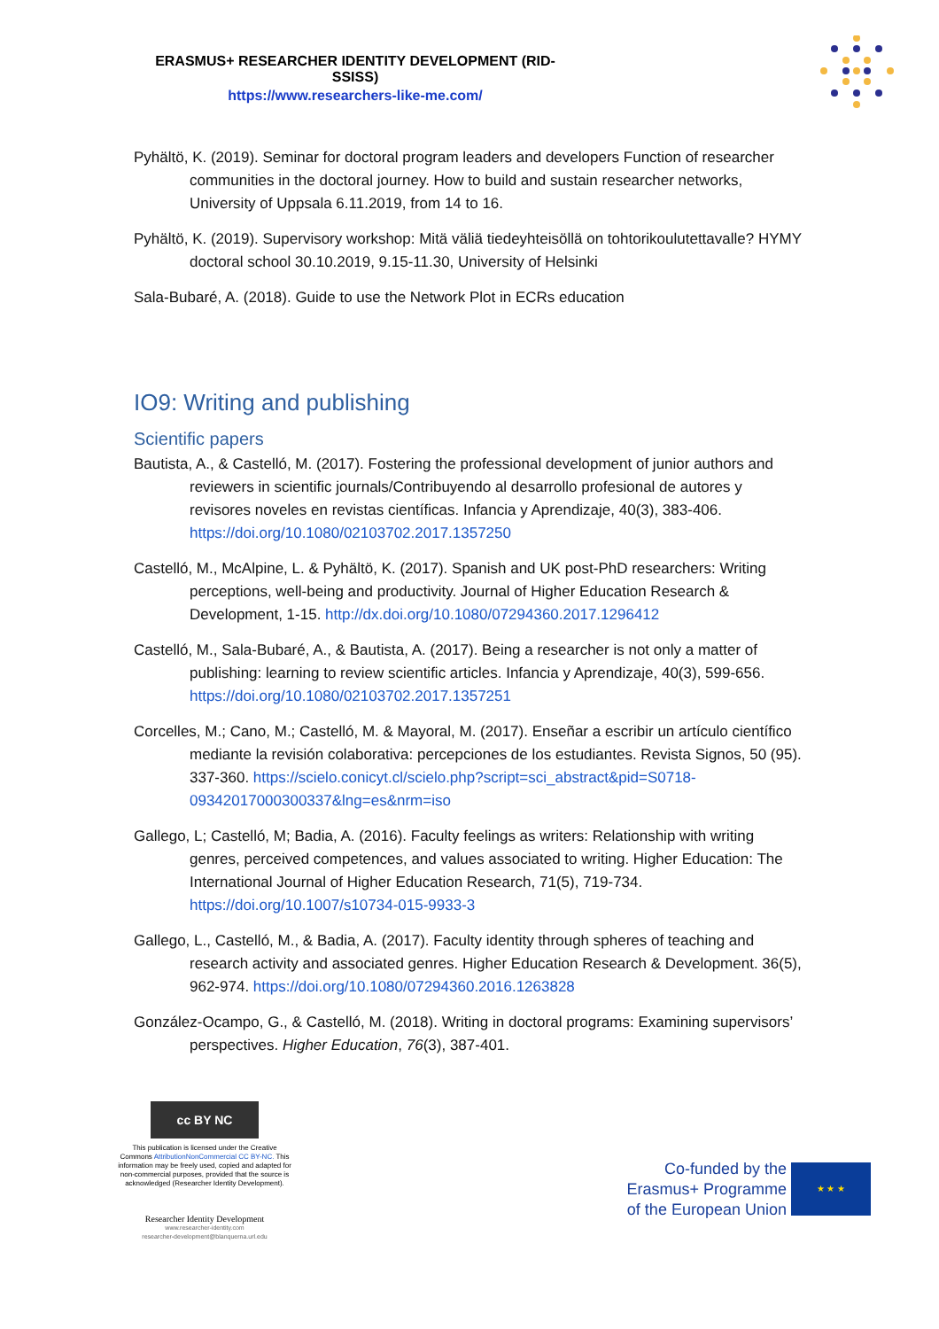ERASMUS+ RESEARCHER IDENTITY DEVELOPMENT (RID-SSISS)
https://www.researchers-like-me.com/
Pyhältö, K. (2019). Seminar for doctoral program leaders and developers Function of researcher communities in the doctoral journey. How to build and sustain researcher networks, University of Uppsala 6.11.2019, from 14 to 16.
Pyhältö, K. (2019). Supervisory workshop: Mitä väliä tiedeyhteisöllä on tohtorikoulutettavalle? HYMY doctoral school 30.10.2019, 9.15-11.30, University of Helsinki
Sala-Bubaré, A. (2018). Guide to use the Network Plot in ECRs education
IO9: Writing and publishing
Scientific papers
Bautista, A., & Castelló, M. (2017). Fostering the professional development of junior authors and reviewers in scientific journals/Contribuyendo al desarrollo profesional de autores y revisores noveles en revistas científicas. Infancia y Aprendizaje, 40(3), 383-406. https://doi.org/10.1080/02103702.2017.1357250
Castelló, M., McAlpine, L. & Pyhältö, K. (2017). Spanish and UK post-PhD researchers: Writing perceptions, well-being and productivity. Journal of Higher Education Research & Development, 1-15. http://dx.doi.org/10.1080/07294360.2017.1296412
Castelló, M., Sala-Bubaré, A., & Bautista, A. (2017). Being a researcher is not only a matter of publishing: learning to review scientific articles. Infancia y Aprendizaje, 40(3), 599-656. https://doi.org/10.1080/02103702.2017.1357251
Corcelles, M.; Cano, M.; Castelló, M. & Mayoral, M. (2017). Enseñar a escribir un artículo científico mediante la revisión colaborativa: percepciones de los estudiantes. Revista Signos, 50 (95). 337-360. https://scielo.conicyt.cl/scielo.php?script=sci_abstract&pid=S0718-09342017000300337&lng=es&nrm=iso
Gallego, L; Castelló, M; Badia, A. (2016). Faculty feelings as writers: Relationship with writing genres, perceived competences, and values associated to writing. Higher Education: The International Journal of Higher Education Research, 71(5), 719-734. https://doi.org/10.1007/s10734-015-9933-3
Gallego, L., Castelló, M., & Badia, A. (2017). Faculty identity through spheres of teaching and research activity and associated genres. Higher Education Research & Development. 36(5), 962-974. https://doi.org/10.1080/07294360.2016.1263828
González-Ocampo, G., & Castelló, M. (2018). Writing in doctoral programs: Examining supervisors’ perspectives. Higher Education, 76(3), 387-401.
cc BY NC
This publication is licensed under the Creative Commons AttributionNonCommercial CC BY-NC. This information may be freely used, copied and adapted for non-commercial purposes, provided that the source is acknowledged (Researcher Identity Development).
Researcher Identity Development
www.researcher-identity.com
researcher-development@blanquerna.url.edu
Co-funded by the
Erasmus+ Programme
of the European Union
★ ★ ★